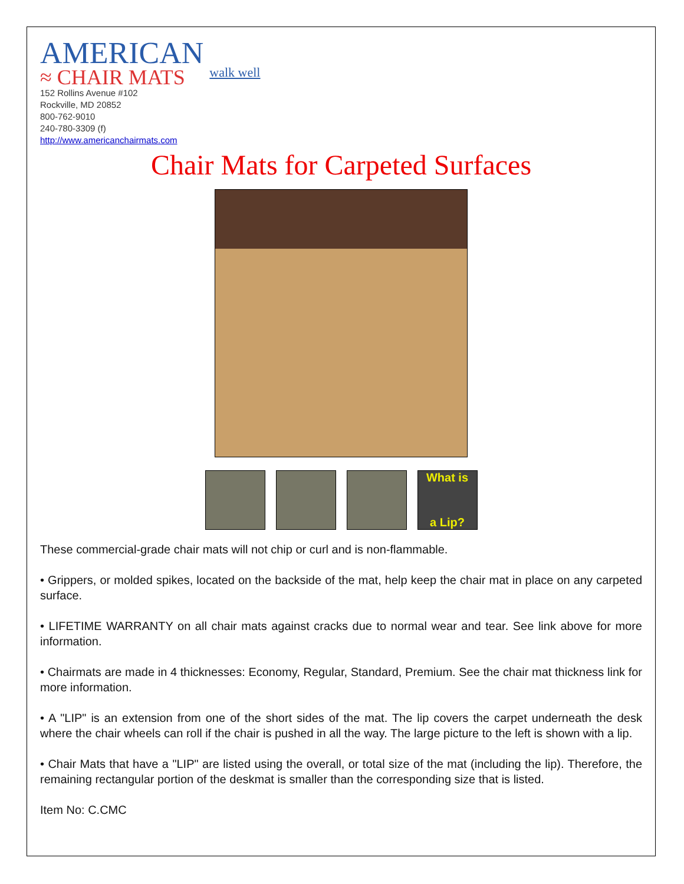AMERICAN
≈ CHAIR MATS
walk well
152 Rollins Avenue #102
Rockville, MD 20852
800-762-9010
240-780-3309 (f)
http://www.americanchairmats.com
Chair Mats for Carpeted Surfaces
What is
a Lip?
These commercial-grade chair mats will not chip or curl and is non-flammable.
• Grippers, or molded spikes, located on the backside of the mat, help keep the chair mat in place on any carpeted surface.
• LIFETIME WARRANTY on all chair mats against cracks due to normal wear and tear. See link above for more information.
• Chairmats are made in 4 thicknesses: Economy, Regular, Standard, Premium. See the chair mat thickness link for more information.
• A "LIP" is an extension from one of the short sides of the mat. The lip covers the carpet underneath the desk where the chair wheels can roll if the chair is pushed in all the way. The large picture to the left is shown with a lip.
• Chair Mats that have a "LIP" are listed using the overall, or total size of the mat (including the lip). Therefore, the remaining rectangular portion of the deskmat is smaller than the corresponding size that is listed.
Item No: C.CMC